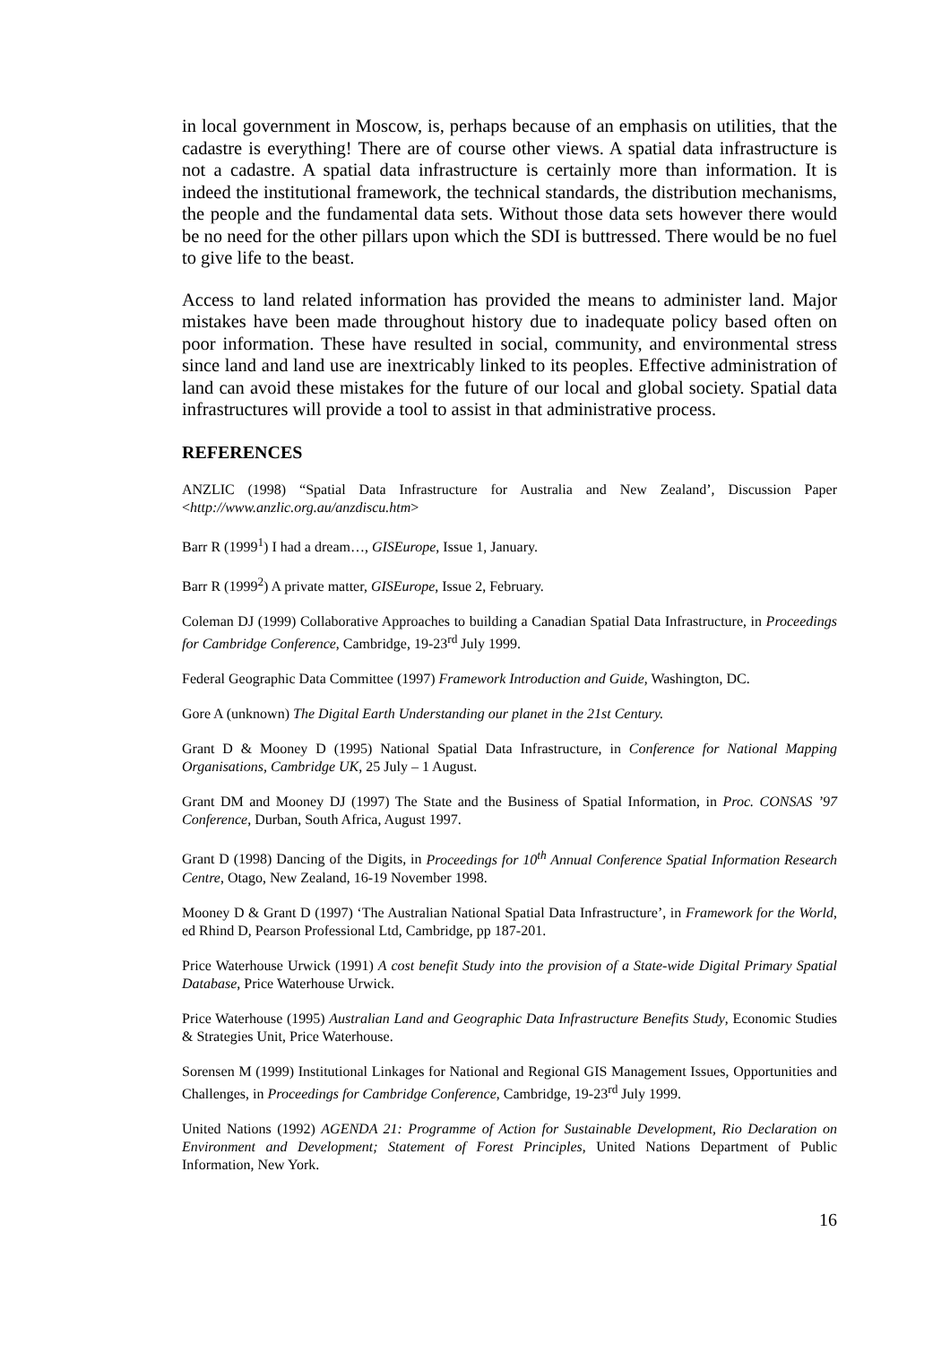in local government in Moscow, is, perhaps because of an emphasis on utilities, that the cadastre is everything! There are of course other views. A spatial data infrastructure is not a cadastre. A spatial data infrastructure is certainly more than information. It is indeed the institutional framework, the technical standards, the distribution mechanisms, the people and the fundamental data sets. Without those data sets however there would be no need for the other pillars upon which the SDI is buttressed. There would be no fuel to give life to the beast.
Access to land related information has provided the means to administer land. Major mistakes have been made throughout history due to inadequate policy based often on poor information. These have resulted in social, community, and environmental stress since land and land use are inextricably linked to its peoples. Effective administration of land can avoid these mistakes for the future of our local and global society. Spatial data infrastructures will provide a tool to assist in that administrative process.
REFERENCES
ANZLIC (1998) “Spatial Data Infrastructure for Australia and New Zealand’, Discussion Paper <http://www.anzlic.org.au/anzdiscu.htm>
Barr R (1999<sup>1</sup>) I had a dream…, GISEurope, Issue 1, January.
Barr R (1999<sup>2</sup>) A private matter, GISEurope, Issue 2, February.
Coleman DJ (1999) Collaborative Approaches to building a Canadian Spatial Data Infrastructure, in Proceedings for Cambridge Conference, Cambridge, 19-23<sup>rd</sup> July 1999.
Federal Geographic Data Committee (1997) Framework Introduction and Guide, Washington, DC.
Gore A (unknown) The Digital Earth Understanding our planet in the 21st Century.
Grant D & Mooney D (1995) National Spatial Data Infrastructure, in Conference for National Mapping Organisations, Cambridge UK, 25 July – 1 August.
Grant DM and Mooney DJ (1997) The State and the Business of Spatial Information, in Proc. CONSAS ’97 Conference, Durban, South Africa, August 1997.
Grant D (1998) Dancing of the Digits, in Proceedings for 10<sup>th</sup> Annual Conference Spatial Information Research Centre, Otago, New Zealand, 16-19 November 1998.
Mooney D & Grant D (1997) ‘The Australian National Spatial Data Infrastructure’, in Framework for the World, ed Rhind D, Pearson Professional Ltd, Cambridge, pp 187-201.
Price Waterhouse Urwick (1991) A cost benefit Study into the provision of a State-wide Digital Primary Spatial Database, Price Waterhouse Urwick.
Price Waterhouse (1995) Australian Land and Geographic Data Infrastructure Benefits Study, Economic Studies & Strategies Unit, Price Waterhouse.
Sorensen M (1999) Institutional Linkages for National and Regional GIS Management Issues, Opportunities and Challenges, in Proceedings for Cambridge Conference, Cambridge, 19-23<sup>rd</sup> July 1999.
United Nations (1992) AGENDA 21: Programme of Action for Sustainable Development, Rio Declaration on Environment and Development; Statement of Forest Principles, United Nations Department of Public Information, New York.
16